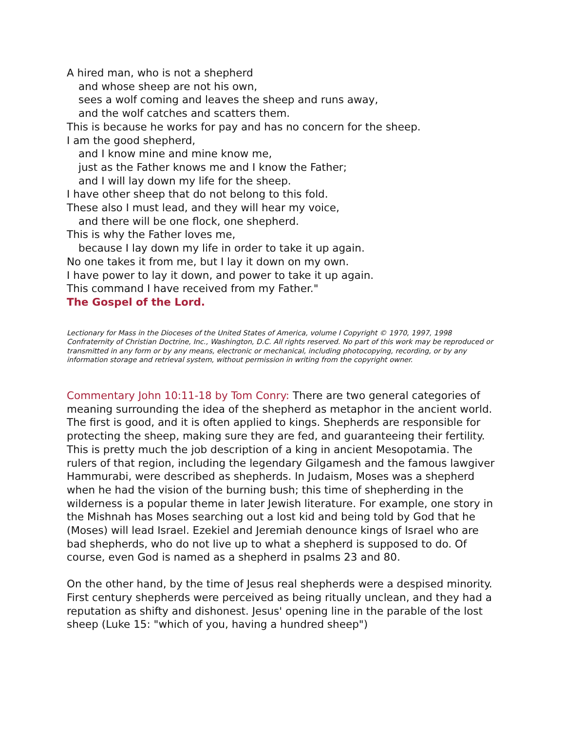A hired man, who is not a shepherd
and whose sheep are not his own,
sees a wolf coming and leaves the sheep and runs away,
and the wolf catches and scatters them.
This is because he works for pay and has no concern for the sheep.
I am the good shepherd,
and I know mine and mine know me,
just as the Father knows me and I know the Father;
and I will lay down my life for the sheep.
I have other sheep that do not belong to this fold.
These also I must lead, and they will hear my voice,
and there will be one flock, one shepherd.
This is why the Father loves me,
because I lay down my life in order to take it up again.
No one takes it from me, but I lay it down on my own.
I have power to lay it down, and power to take it up again.
This command I have received from my Father."
The Gospel of the Lord.
Lectionary for Mass in the Dioceses of the United States of America, volume I Copyright © 1970, 1997, 1998 Confraternity of Christian Doctrine, Inc., Washington, D.C. All rights reserved. No part of this work may be reproduced or transmitted in any form or by any means, electronic or mechanical, including photocopying, recording, or by any information storage and retrieval system, without permission in writing from the copyright owner.
Commentary John 10:11-18 by Tom Conry: There are two general categories of meaning surrounding the idea of the shepherd as metaphor in the ancient world. The first is good, and it is often applied to kings. Shepherds are responsible for protecting the sheep, making sure they are fed, and guaranteeing their fertility. This is pretty much the job description of a king in ancient Mesopotamia. The rulers of that region, including the legendary Gilgamesh and the famous lawgiver Hammurabi, were described as shepherds. In Judaism, Moses was a shepherd when he had the vision of the burning bush; this time of shepherding in the wilderness is a popular theme in later Jewish literature. For example, one story in the Mishnah has Moses searching out a lost kid and being told by God that he (Moses) will lead Israel. Ezekiel and Jeremiah denounce kings of Israel who are bad shepherds, who do not live up to what a shepherd is supposed to do. Of course, even God is named as a shepherd in psalms 23 and 80.
On the other hand, by the time of Jesus real shepherds were a despised minority. First century shepherds were perceived as being ritually unclean, and they had a reputation as shifty and dishonest. Jesus' opening line in the parable of the lost sheep (Luke 15: "which of you, having a hundred sheep")